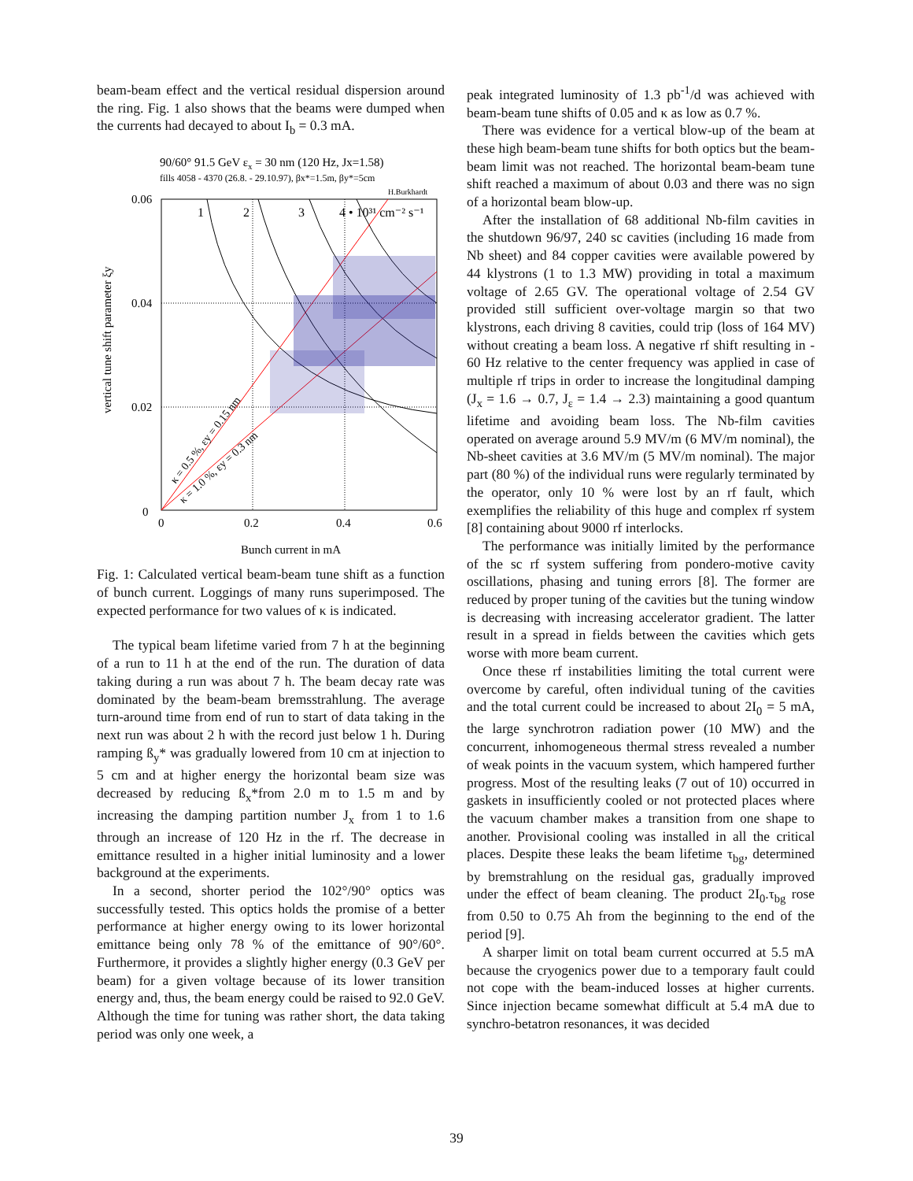beam-beam effect and the vertical residual dispersion around the ring. Fig. 1 also shows that the beams were dumped when the currents had decayed to about I<sub>b</sub> = 0.3 mA.
90/60° 91.5 GeV εx = 30 nm (120 Hz, Jx=1.58)
fills 4058 - 4370 (26.8. - 29.10.97), βx*=1.5m, βy*=5cm
H.Burkhardt
1
2
3
4 • 10³¹ cm⁻² s⁻¹
κ = 0.5 %, εy = 0.15 nm
κ = 1.0 %, εy = 0.3 nm
0.06
0.04
0.02
0
0
0.2
0.4
0.6
vertical tune shift parameter ξy
Bunch current in mA
Fig. 1: Calculated vertical beam-beam tune shift as a function of bunch current. Loggings of many runs superimposed. The expected performance for two values of κ is indicated.
The typical beam lifetime varied from 7 h at the beginning of a run to 11 h at the end of the run. The duration of data taking during a run was about 7 h. The beam decay rate was dominated by the beam-beam bremsstrahlung. The average turn-around time from end of run to start of data taking in the next run was about 2 h with the record just below 1 h. During ramping ß<sub>y</sub>* was gradually lowered from 10 cm at injection to 5 cm and at higher energy the horizontal beam size was decreased by reducing ß<sub>x</sub>*from 2.0 m to 1.5 m and by increasing the damping partition number J<sub>x</sub> from 1 to 1.6 through an increase of 120 Hz in the rf. The decrease in emittance resulted in a higher initial luminosity and a lower background at the experiments.
In a second, shorter period the 102°/90° optics was successfully tested. This optics holds the promise of a better performance at higher energy owing to its lower horizontal emittance being only 78 % of the emittance of 90°/60°. Furthermore, it provides a slightly higher energy (0.3 GeV per beam) for a given voltage because of its lower transition energy and, thus, the beam energy could be raised to 92.0 GeV. Although the time for tuning was rather short, the data taking period was only one week, a
peak integrated luminosity of 1.3 pb<sup>-1</sup>/d was achieved with beam-beam tune shifts of 0.05 and κ as low as 0.7 %.
There was evidence for a vertical blow-up of the beam at these high beam-beam tune shifts for both optics but the beam-beam limit was not reached. The horizontal beam-beam tune shift reached a maximum of about 0.03 and there was no sign of a horizontal beam blow-up.
After the installation of 68 additional Nb-film cavities in the shutdown 96/97, 240 sc cavities (including 16 made from Nb sheet) and 84 copper cavities were available powered by 44 klystrons (1 to 1.3 MW) providing in total a maximum voltage of 2.65 GV. The operational voltage of 2.54 GV provided still sufficient over-voltage margin so that two klystrons, each driving 8 cavities, could trip (loss of 164 MV) without creating a beam loss. A negative rf shift resulting in - 60 Hz relative to the center frequency was applied in case of multiple rf trips in order to increase the longitudinal damping (J<sub>x</sub> = 1.6 → 0.7, J<sub>ε</sub> = 1.4 → 2.3) maintaining a good quantum lifetime and avoiding beam loss. The Nb-film cavities operated on average around 5.9 MV/m (6 MV/m nominal), the Nb-sheet cavities at 3.6 MV/m (5 MV/m nominal). The major part (80 %) of the individual runs were regularly terminated by the operator, only 10 % were lost by an rf fault, which exemplifies the reliability of this huge and complex rf system [8] containing about 9000 rf interlocks.
The performance was initially limited by the performance of the sc rf system suffering from pondero-motive cavity oscillations, phasing and tuning errors [8]. The former are reduced by proper tuning of the cavities but the tuning window is decreasing with increasing accelerator gradient. The latter result in a spread in fields between the cavities which gets worse with more beam current.
Once these rf instabilities limiting the total current were overcome by careful, often individual tuning of the cavities and the total current could be increased to about 2I<sub>0</sub> = 5 mA, the large synchrotron radiation power (10 MW) and the concurrent, inhomogeneous thermal stress revealed a number of weak points in the vacuum system, which hampered further progress. Most of the resulting leaks (7 out of 10) occurred in gaskets in insufficiently cooled or not protected places where the vacuum chamber makes a transition from one shape to another. Provisional cooling was installed in all the critical places. Despite these leaks the beam lifetime τ<sub>bg</sub>, determined by bremstrahlung on the residual gas, gradually improved under the effect of beam cleaning. The product 2I<sub>0</sub>.τ<sub>bg</sub> rose from 0.50 to 0.75 Ah from the beginning to the end of the period [9].
A sharper limit on total beam current occurred at 5.5 mA because the cryogenics power due to a temporary fault could not cope with the beam-induced losses at higher currents. Since injection became somewhat difficult at 5.4 mA due to synchro-betatron resonances, it was decided
39